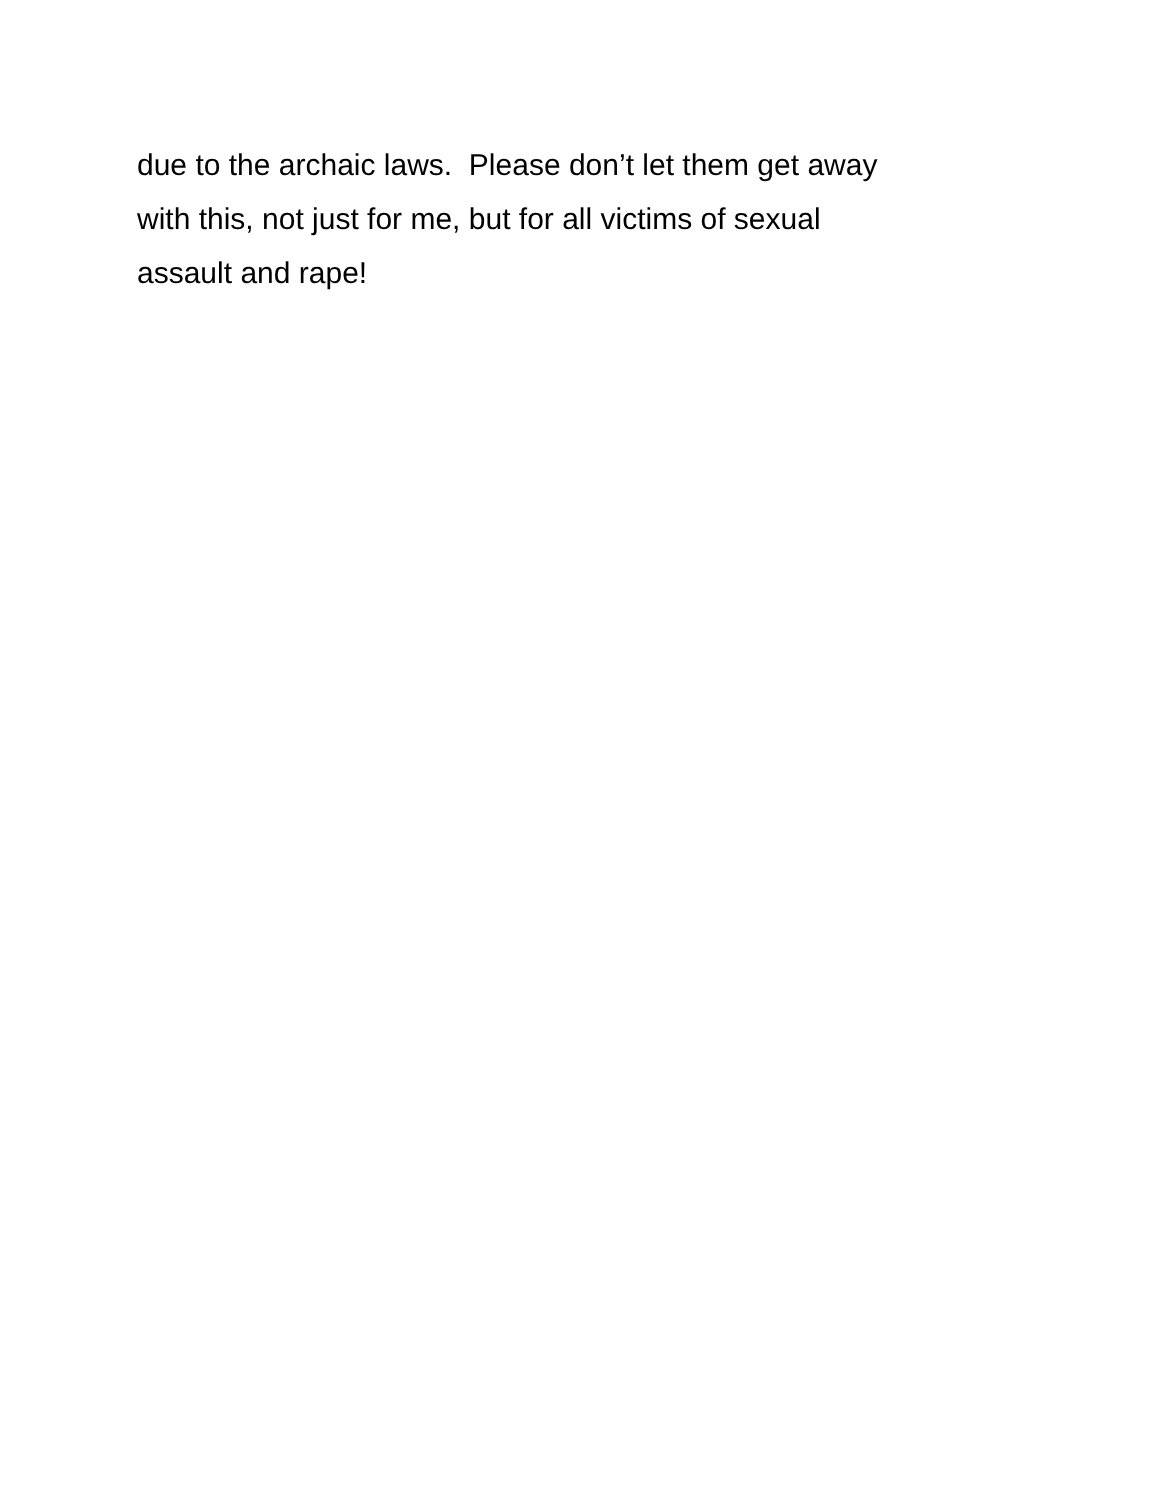due to the archaic laws. Please don’t let them get away
with this, not just for me, but for all victims of sexual
assault and rape!